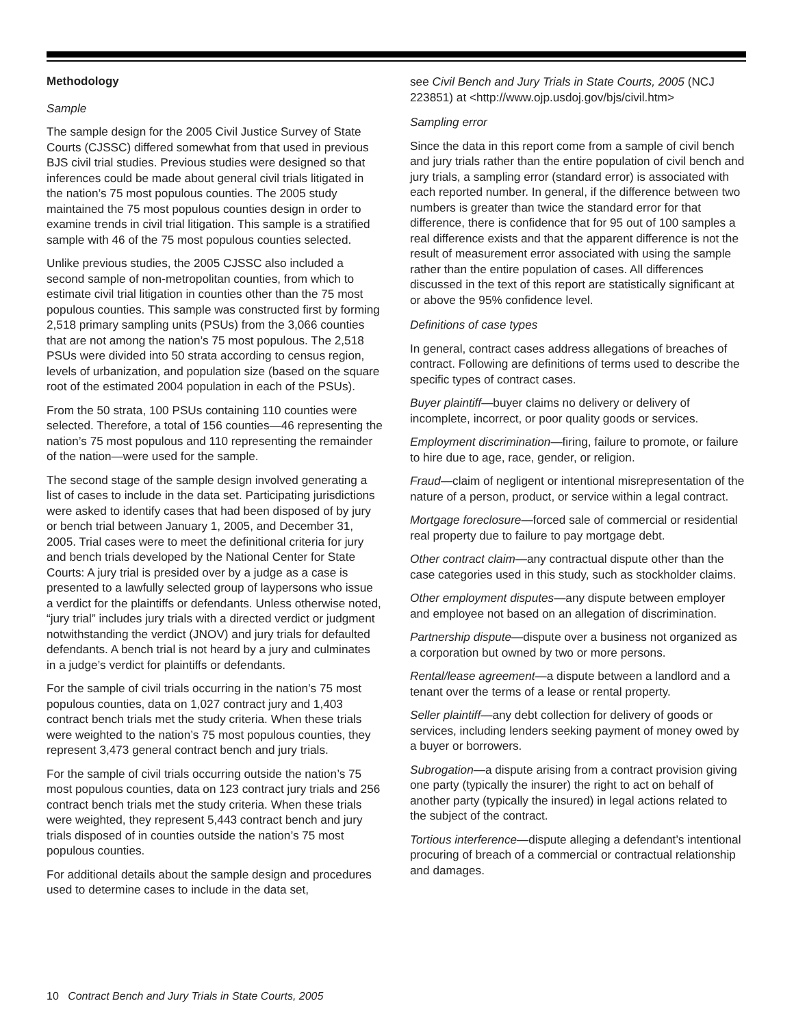Methodology
Sample
The sample design for the 2005 Civil Justice Survey of State Courts (CJSSC) differed somewhat from that used in previous BJS civil trial studies. Previous studies were designed so that inferences could be made about general civil trials litigated in the nation’s 75 most populous counties. The 2005 study maintained the 75 most populous counties design in order to examine trends in civil trial litigation. This sample is a stratified sample with 46 of the 75 most populous counties selected.
Unlike previous studies, the 2005 CJSSC also included a second sample of non-metropolitan counties, from which to estimate civil trial litigation in counties other than the 75 most populous counties. This sample was constructed first by forming 2,518 primary sampling units (PSUs) from the 3,066 counties that are not among the nation’s 75 most populous. The 2,518 PSUs were divided into 50 strata according to census region, levels of urbanization, and population size (based on the square root of the estimated 2004 population in each of the PSUs).
From the 50 strata, 100 PSUs containing 110 counties were selected. Therefore, a total of 156 counties—46 representing the nation’s 75 most populous and 110 representing the remainder of the nation—were used for the sample.
The second stage of the sample design involved generating a list of cases to include in the data set. Participating jurisdictions were asked to identify cases that had been disposed of by jury or bench trial between January 1, 2005, and December 31, 2005. Trial cases were to meet the definitional criteria for jury and bench trials developed by the National Center for State Courts: A jury trial is presided over by a judge as a case is presented to a lawfully selected group of laypersons who issue a verdict for the plaintiffs or defendants. Unless otherwise noted, “jury trial” includes jury trials with a directed verdict or judgment notwithstanding the verdict (JNOV) and jury trials for defaulted defendants. A bench trial is not heard by a jury and culminates in a judge’s verdict for plaintiffs or defendants.
For the sample of civil trials occurring in the nation’s 75 most populous counties, data on 1,027 contract jury and 1,403 contract bench trials met the study criteria. When these trials were weighted to the nation’s 75 most populous counties, they represent 3,473 general contract bench and jury trials.
For the sample of civil trials occurring outside the nation’s 75 most populous counties, data on 123 contract jury trials and 256 contract bench trials met the study criteria. When these trials were weighted, they represent 5,443 contract bench and jury trials disposed of in counties outside the nation’s 75 most populous counties.
For additional details about the sample design and procedures used to determine cases to include in the data set,
see Civil Bench and Jury Trials in State Courts, 2005 (NCJ 223851) at <http://www.ojp.usdoj.gov/bjs/civil.htm>
Sampling error
Since the data in this report come from a sample of civil bench and jury trials rather than the entire population of civil bench and jury trials, a sampling error (standard error) is associated with each reported number. In general, if the difference between two numbers is greater than twice the standard error for that difference, there is confidence that for 95 out of 100 samples a real difference exists and that the apparent difference is not the result of measurement error associated with using the sample rather than the entire population of cases. All differences discussed in the text of this report are statistically significant at or above the 95% confidence level.
Definitions of case types
In general, contract cases address allegations of breaches of contract. Following are definitions of terms used to describe the specific types of contract cases.
Buyer plaintiff—buyer claims no delivery or delivery of incomplete, incorrect, or poor quality goods or services.
Employment discrimination—firing, failure to promote, or failure to hire due to age, race, gender, or religion.
Fraud—claim of negligent or intentional misrepresentation of the nature of a person, product, or service within a legal contract.
Mortgage foreclosure—forced sale of commercial or residential real property due to failure to pay mortgage debt.
Other contract claim—any contractual dispute other than the case categories used in this study, such as stockholder claims.
Other employment disputes—any dispute between employer and employee not based on an allegation of discrimination.
Partnership dispute—dispute over a business not organized as a corporation but owned by two or more persons.
Rental/lease agreement—a dispute between a landlord and a tenant over the terms of a lease or rental property.
Seller plaintiff—any debt collection for delivery of goods or services, including lenders seeking payment of money owed by a buyer or borrowers.
Subrogation—a dispute arising from a contract provision giving one party (typically the insurer) the right to act on behalf of another party (typically the insured) in legal actions related to the subject of the contract.
Tortious interference—dispute alleging a defendant’s intentional procuring of breach of a commercial or contractual relationship and damages.
10 Contract Bench and Jury Trials in State Courts, 2005